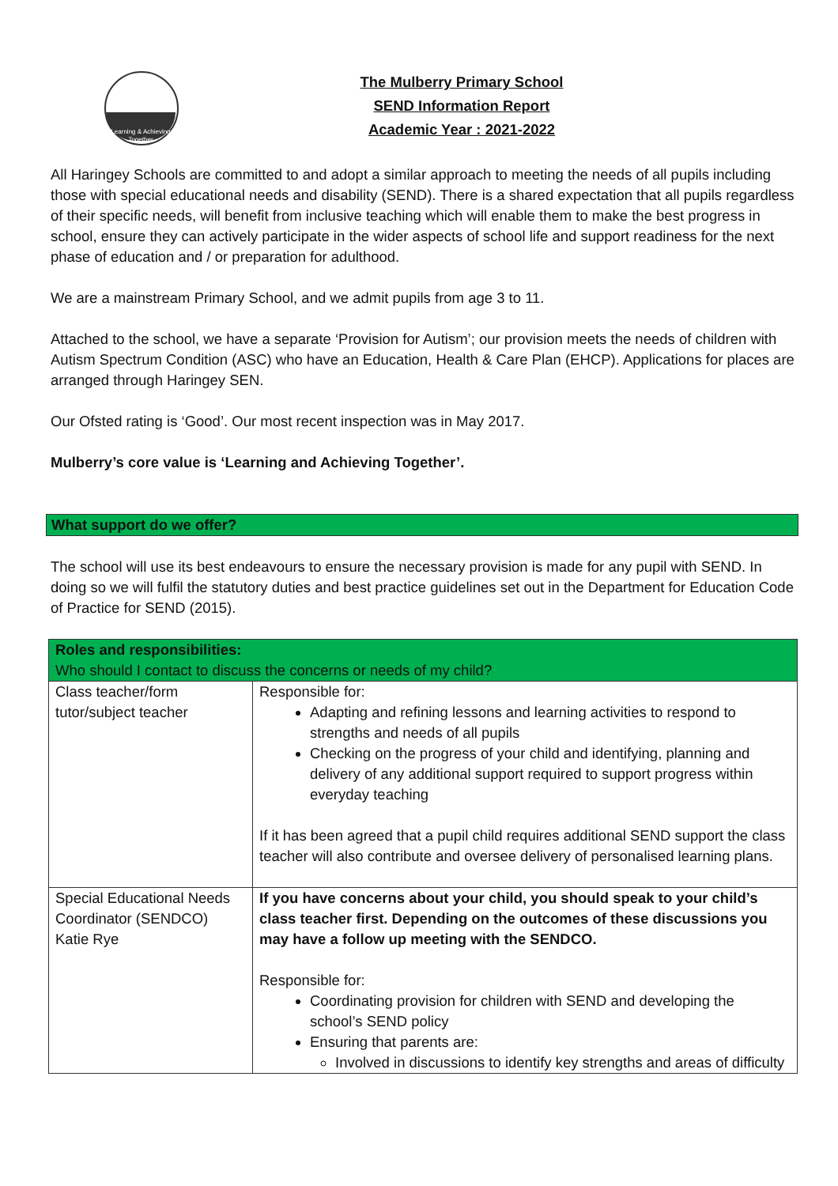Learning & Achieving
Together
The Mulberry Primary School
SEND Information Report
Academic Year : 2021-2022
All Haringey Schools are committed to and adopt a similar approach to meeting the needs of all pupils including those with special educational needs and disability (SEND). There is a shared expectation that all pupils regardless of their specific needs, will benefit from inclusive teaching which will enable them to make the best progress in school, ensure they can actively participate in the wider aspects of school life and support readiness for the next phase of education and / or preparation for adulthood.
We are a mainstream Primary School, and we admit pupils from age 3 to 11.
Attached to the school, we have a separate ‘Provision for Autism’; our provision meets the needs of children with Autism Spectrum Condition (ASC) who have an Education, Health & Care Plan (EHCP). Applications for places are arranged through Haringey SEN.
Our Ofsted rating is ‘Good’. Our most recent inspection was in May 2017.
Mulberry’s core value is ‘Learning and Achieving Together’.
What support do we offer?
The school will use its best endeavours to ensure the necessary provision is made for any pupil with SEND. In doing so we will fulfil the statutory duties and best practice guidelines set out in the Department for Education Code of Practice for SEND (2015).
| Roles and responsibilities: Who should I contact to discuss the concerns or needs of my child? | |
| Class teacher/form tutor/subject teacher | Responsible for: Adapting and refining lessons and learning activities to respond to strengths and needs of all pupils Checking on the progress of your child and identifying, planning and delivery of any additional support required to support progress within everyday teaching If it has been agreed that a pupil child requires additional SEND support the class teacher will also contribute and oversee delivery of personalised learning plans. |
| Special Educational Needs Coordinator (SENDCO) Katie Rye | If you have concerns about your child, you should speak to your child’s class teacher first. Depending on the outcomes of these discussions you may have a follow up meeting with the SENDCO. Responsible for: Coordinating provision for children with SEND and developing the school’s SEND policy Ensuring that parents are: Involved in discussions to identify key strengths and areas of difficulty |